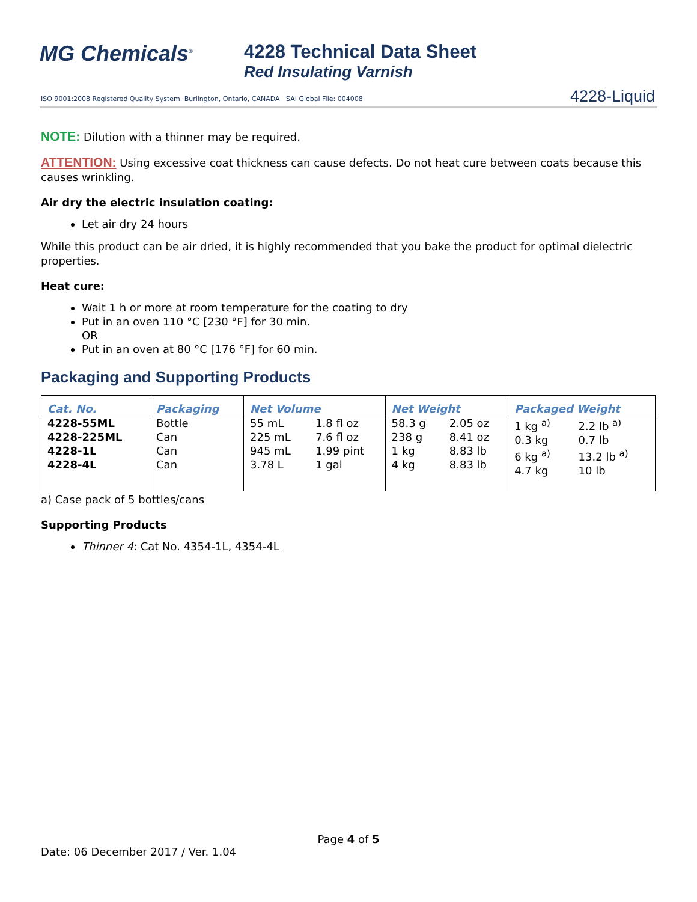MG Chemicals<sup>®</sup>
4228 Technical Data Sheet
Red Insulating Varnish
ISO 9001:2008 Registered Quality System. Burlington, Ontario, CANADA SAI Global File: 004008
4228-Liquid
NOTE: Dilution with a thinner may be required.
ATTENTION: Using excessive coat thickness can cause defects. Do not heat cure between coats because this causes wrinkling.
Air dry the electric insulation coating:
Let air dry 24 hours
While this product can be air dried, it is highly recommended that you bake the product for optimal dielectric properties.
Heat cure:
Wait 1 h or more at room temperature for the coating to dry
Put in an oven 110 °C [230 °F] for 30 min.
OR
Put in an oven at 80 °C [176 °F] for 60 min.
Packaging and Supporting Products
| Cat. No. | Packaging | Net Volume | | Net Weight | | Packaged Weight | |
| --- | --- | --- | --- | --- | --- | --- | --- |
| 4228-55ML 4228-225ML 4228-1L 4228-4L | Bottle Can Can Can | 55 mL 225 mL 945 mL 3.78 L | 1.8 fl oz 7.6 fl oz 1.99 pint 1 gal | 58.3 g 238 g 1 kg 4 kg | 2.05 oz 8.41 oz 8.83 lb 8.83 lb | 1 kg <sup>a)</sup> 0.3 kg 6 kg <sup>a)</sup> 4.7 kg | 2.2 lb <sup>a)</sup> 0.7 lb 13.2 lb <sup>a)</sup> 10 lb |
a) Case pack of 5 bottles/cans
Supporting Products
Thinner 4: Cat No. 4354-1L, 4354-4L
Page 4 of 5
Date: 06 December 2017 / Ver. 1.04